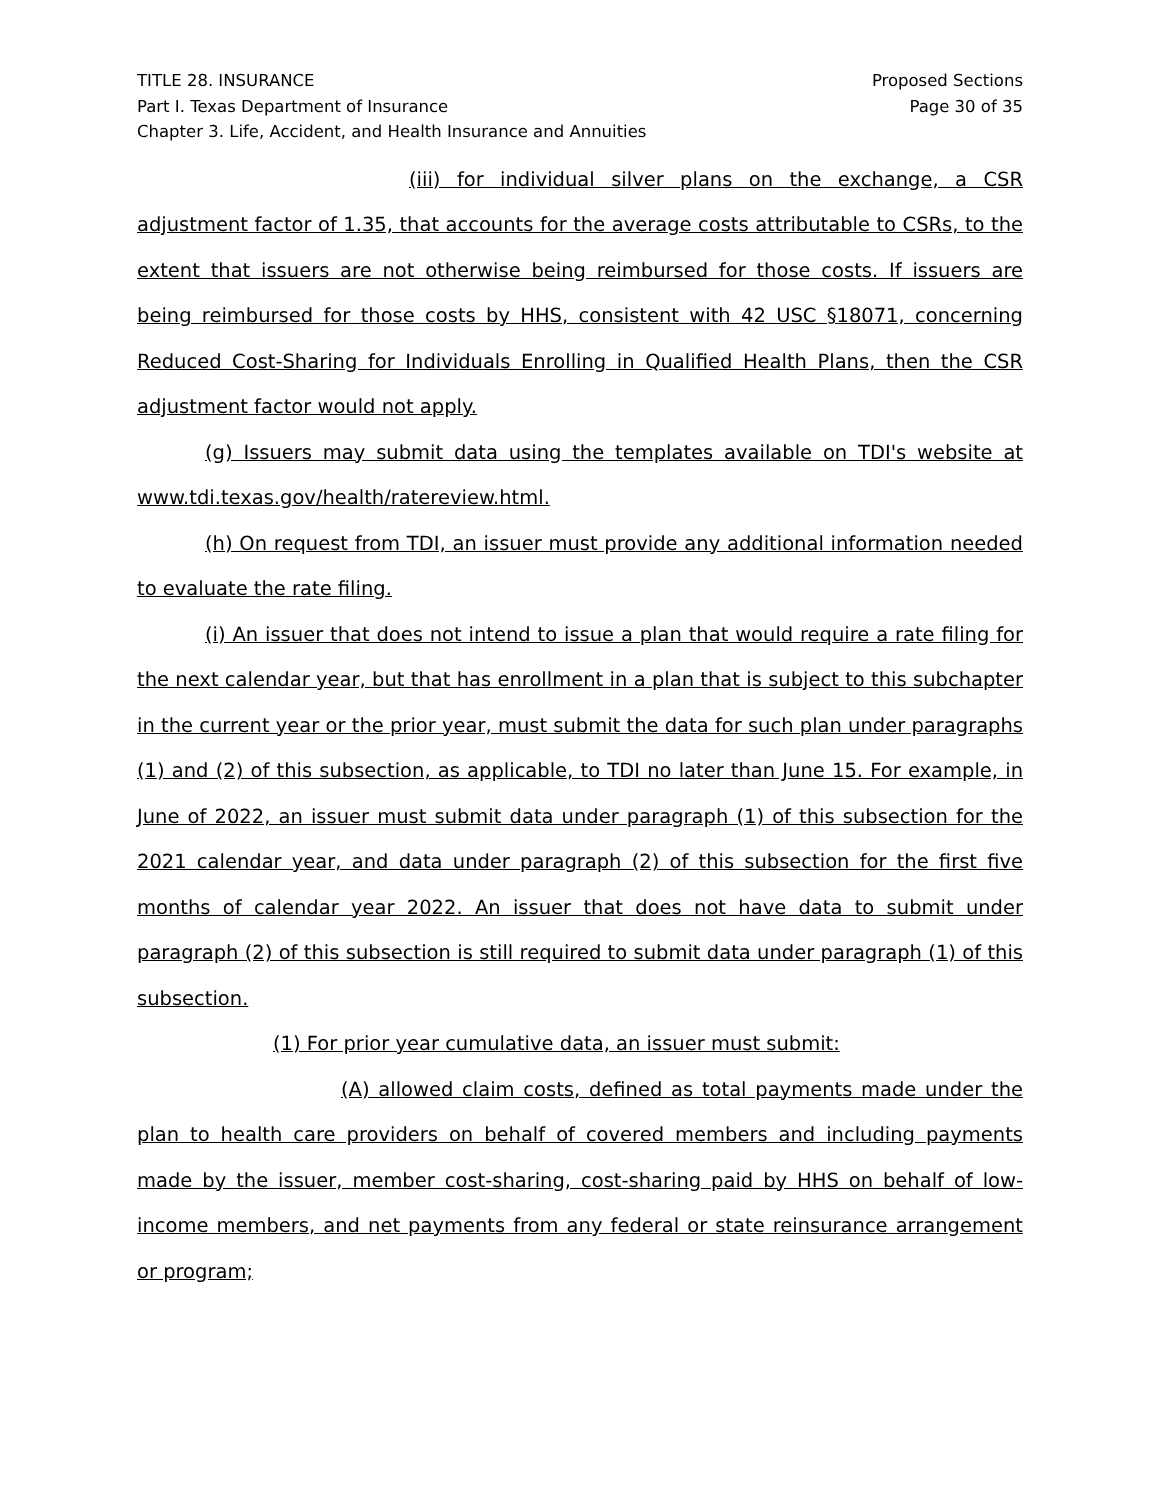TITLE 28. INSURANCE
Part I. Texas Department of Insurance
Chapter 3. Life, Accident, and Health Insurance and Annuities
Proposed Sections
Page 30 of 35
(iii) for individual silver plans on the exchange, a CSR adjustment factor of 1.35, that accounts for the average costs attributable to CSRs, to the extent that issuers are not otherwise being reimbursed for those costs. If issuers are being reimbursed for those costs by HHS, consistent with 42 USC §18071, concerning Reduced Cost-Sharing for Individuals Enrolling in Qualified Health Plans, then the CSR adjustment factor would not apply.
(g) Issuers may submit data using the templates available on TDI's website at www.tdi.texas.gov/health/ratereview.html.
(h) On request from TDI, an issuer must provide any additional information needed to evaluate the rate filing.
(i) An issuer that does not intend to issue a plan that would require a rate filing for the next calendar year, but that has enrollment in a plan that is subject to this subchapter in the current year or the prior year, must submit the data for such plan under paragraphs (1) and (2) of this subsection, as applicable, to TDI no later than June 15. For example, in June of 2022, an issuer must submit data under paragraph (1) of this subsection for the 2021 calendar year, and data under paragraph (2) of this subsection for the first five months of calendar year 2022. An issuer that does not have data to submit under paragraph (2) of this subsection is still required to submit data under paragraph (1) of this subsection.
(1) For prior year cumulative data, an issuer must submit:
(A) allowed claim costs, defined as total payments made under the plan to health care providers on behalf of covered members and including payments made by the issuer, member cost-sharing, cost-sharing paid by HHS on behalf of low-income members, and net payments from any federal or state reinsurance arrangement or program;